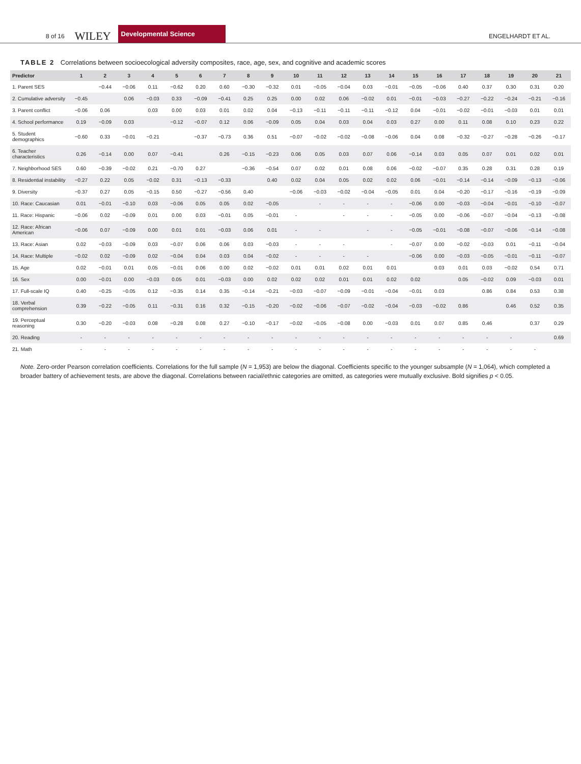8 of 16 WILEY Developmental Science ENGELHARDT ET AL.
TABLE 2 Correlations between socioecological adversity composites, race, age, sex, and cognitive and academic scores
| Predictor | 1 | 2 | 3 | 4 | 5 | 6 | 7 | 8 | 9 | 10 | 11 | 12 | 13 | 14 | 15 | 16 | 17 | 18 | 19 | 20 | 21 |
| --- | --- | --- | --- | --- | --- | --- | --- | --- | --- | --- | --- | --- | --- | --- | --- | --- | --- | --- | --- | --- | --- |
| 1. Parent SES | | −0.44 | −0.06 | 0.11 | −0.62 | 0.20 | 0.60 | −0.30 | −0.32 | 0.01 | −0.05 | −0.04 | 0.03 | −0.01 | −0.05 | −0.06 | 0.40 | 0.37 | 0.30 | 0.31 | 0.20 |
| 2. Cumulative adversity | −0.45 | | 0.06 | −0.03 | 0.33 | −0.09 | −0.41 | 0.25 | 0.25 | 0.00 | 0.02 | 0.06 | −0.02 | 0.01 | −0.01 | −0.03 | −0.27 | −0.22 | −0.24 | −0.21 | −0.16 |
| 3. Parent conflict | −0.06 | 0.06 | | 0.03 | 0.00 | 0.03 | 0.01 | 0.02 | 0.04 | −0.13 | −0.11 | −0.11 | −0.11 | −0.12 | 0.04 | −0.01 | −0.02 | −0.01 | −0.03 | 0.01 | 0.01 |
| 4. School performance | 0.19 | −0.09 | 0.03 | | −0.12 | −0.07 | 0.12 | 0.06 | −0.09 | 0.05 | 0.04 | 0.03 | 0.04 | 0.03 | 0.27 | 0.00 | 0.11 | 0.08 | 0.10 | 0.23 | 0.22 |
| 5. Student demographics | −0.60 | 0.33 | −0.01 | −0.21 | | −0.37 | −0.73 | 0.36 | 0.51 | −0.07 | −0.02 | −0.02 | −0.08 | −0.06 | 0.04 | 0.08 | −0.32 | −0.27 | −0.28 | −0.26 | −0.17 |
| 6. Teacher characteristics | 0.26 | −0.14 | 0.00 | 0.07 | −0.41 | | 0.26 | −0.15 | −0.23 | 0.06 | 0.05 | 0.03 | 0.07 | 0.06 | −0.14 | 0.03 | 0.05 | 0.07 | 0.01 | 0.02 | 0.01 |
| 7. Neighborhood SES | 0.60 | −0.39 | −0.02 | 0.21 | −0.70 | 0.27 | | −0.36 | −0.54 | 0.07 | 0.02 | 0.01 | 0.08 | 0.06 | −0.02 | −0.07 | 0.35 | 0.28 | 0.31 | 0.28 | 0.19 |
| 8. Residential instability | −0.27 | 0.22 | 0.05 | −0.02 | 0.31 | −0.13 | −0.33 | | 0.40 | 0.02 | 0.04 | 0.05 | 0.02 | 0.02 | 0.06 | −0.01 | −0.14 | −0.14 | −0.09 | −0.13 | −0.06 |
| 9. Diversity | −0.37 | 0.27 | 0.05 | −0.15 | 0.50 | −0.27 | −0.56 | 0.40 | | −0.06 | −0.03 | −0.02 | −0.04 | −0.05 | 0.01 | 0.04 | −0.20 | −0.17 | −0.16 | −0.19 | −0.09 |
| 10. Race: Caucasian | 0.01 | −0.01 | −0.10 | 0.03 | −0.06 | 0.05 | 0.05 | 0.02 | −0.05 | | - | - | - | - | −0.06 | 0.00 | −0.03 | −0.04 | −0.01 | −0.10 | −0.07 |
| 11. Race: Hispanic | −0.06 | 0.02 | −0.09 | 0.01 | 0.00 | 0.03 | −0.01 | 0.05 | −0.01 | - | | - | - | - | −0.05 | 0.00 | −0.06 | −0.07 | −0.04 | −0.13 | −0.08 |
| 12. Race: African American | −0.06 | 0.07 | −0.09 | 0.00 | 0.01 | 0.01 | −0.03 | 0.06 | 0.01 | - | - | | - | - | −0.05 | −0.01 | −0.08 | −0.07 | −0.06 | −0.14 | −0.08 |
| 13. Race: Asian | 0.02 | −0.03 | −0.09 | 0.03 | −0.07 | 0.06 | 0.06 | 0.03 | −0.03 | - | - | - | | - | −0.07 | 0.00 | −0.02 | −0.03 | 0.01 | −0.11 | −0.04 |
| 14. Race: Multiple | −0.02 | 0.02 | −0.09 | 0.02 | −0.04 | 0.04 | 0.03 | 0.04 | −0.02 | - | - | - | - | | −0.06 | 0.00 | −0.03 | −0.05 | −0.01 | −0.11 | −0.07 |
| 15. Age | 0.02 | −0.01 | 0.01 | 0.05 | −0.01 | 0.06 | 0.00 | 0.02 | −0.02 | 0.01 | 0.01 | 0.02 | 0.01 | 0.01 | | 0.03 | 0.01 | 0.03 | −0.02 | 0.54 | 0.71 |
| 16. Sex | 0.00 | −0.01 | 0.00 | −0.03 | 0.05 | 0.01 | −0.03 | 0.00 | 0.02 | 0.02 | 0.02 | 0.01 | 0.01 | 0.02 | 0.02 | | 0.05 | −0.02 | 0.09 | −0.03 | 0.01 |
| 17. Full-scale IQ | 0.40 | −0.25 | −0.05 | 0.12 | −0.35 | 0.14 | 0.35 | −0.14 | −0.21 | −0.03 | −0.07 | −0.09 | −0.01 | −0.04 | −0.01 | 0.03 | | 0.86 | 0.84 | 0.53 | 0.38 |
| 18. Verbal comprehension | 0.39 | −0.22 | −0.05 | 0.11 | −0.31 | 0.16 | 0.32 | −0.15 | −0.20 | −0.02 | −0.06 | −0.07 | −0.02 | −0.04 | −0.03 | −0.02 | 0.86 | | 0.46 | 0.52 | 0.35 |
| 19. Perceptual reasoning | 0.30 | −0.20 | −0.03 | 0.08 | −0.28 | 0.08 | 0.27 | −0.10 | −0.17 | −0.02 | −0.05 | −0.08 | 0.00 | −0.03 | 0.01 | 0.07 | 0.85 | 0.46 | | 0.37 | 0.29 |
| 20. Reading | - | - | - | - | - | - | - | - | - | - | - | - | - | - | - | - | - | - | - | | 0.69 |
| 21. Math | - | - | - | - | - | - | - | - | - | - | - | - | - | - | - | - | - | - | - | - | |
Note. Zero-order Pearson correlation coefficients. Correlations for the full sample (N = 1,953) are below the diagonal. Coefficients specific to the younger subsample (N = 1,064), which completed a broader battery of achievement tests, are above the diagonal. Correlations between racial/ethnic categories are omitted, as categories were mutually exclusive. Bold signifies p < 0.05.